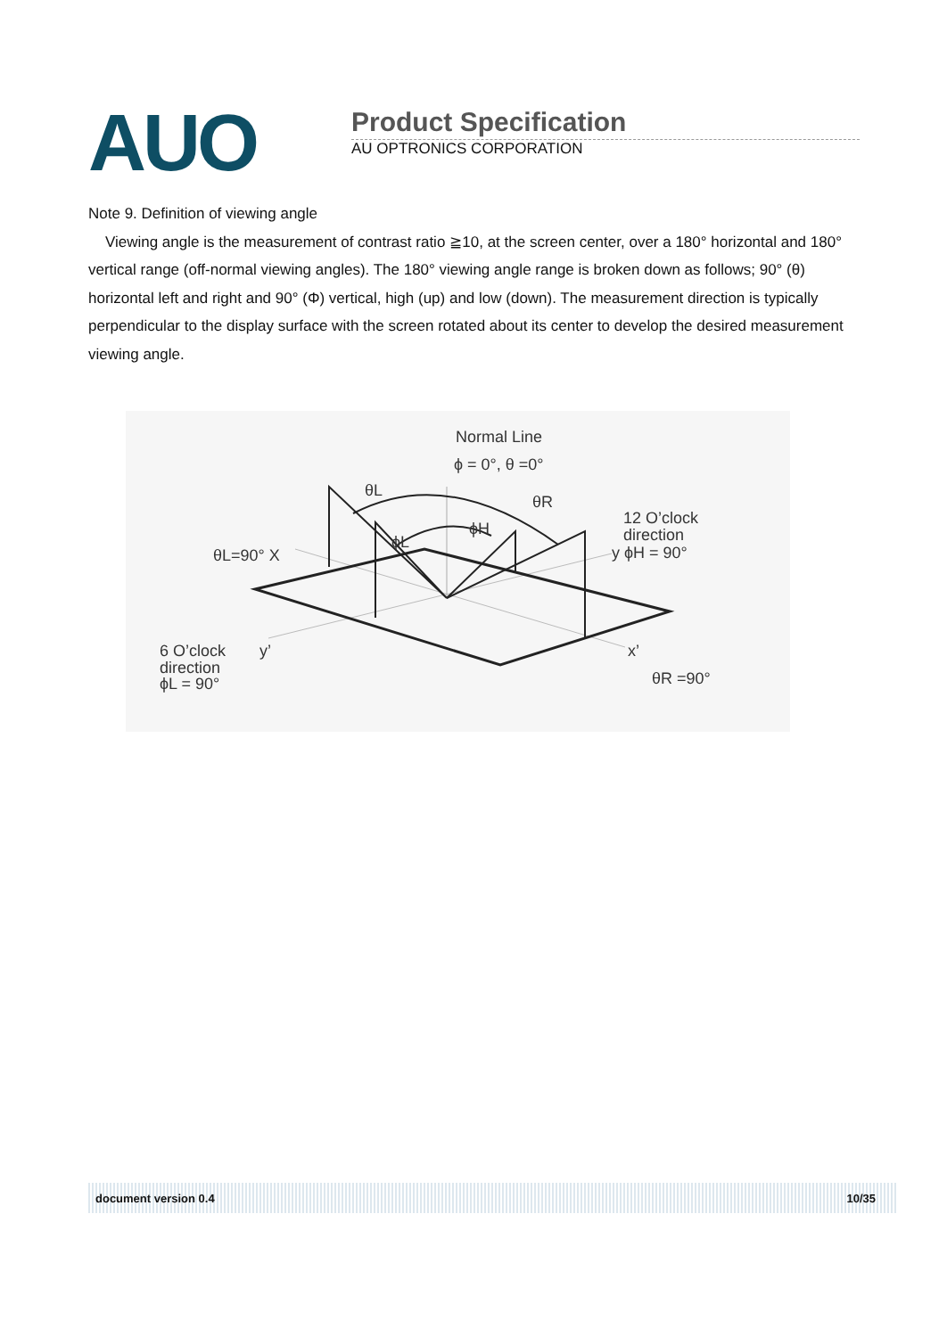AUO
Product Specification
AU OPTRONICS CORPORATION
Note 9. Definition of viewing angle
Viewing angle is the measurement of contrast ratio ≧10, at the screen center, over a 180° horizontal and 180° vertical range (off-normal viewing angles). The 180° viewing angle range is broken down as follows; 90° (θ) horizontal left and right and 90° (Φ) vertical, high (up) and low (down). The measurement direction is typically perpendicular to the display surface with the screen rotated about its center to develop the desired measurement viewing angle.
Normal Line
ϕ = 0°, θ =0°
θL
θR
ϕH
ϕL
θL=90° X
12 O’clock
direction
y ϕH = 90°
6 O’clock
y’
direction
ϕL = 90°
x’
θR =90°
document version 0.4 10/35